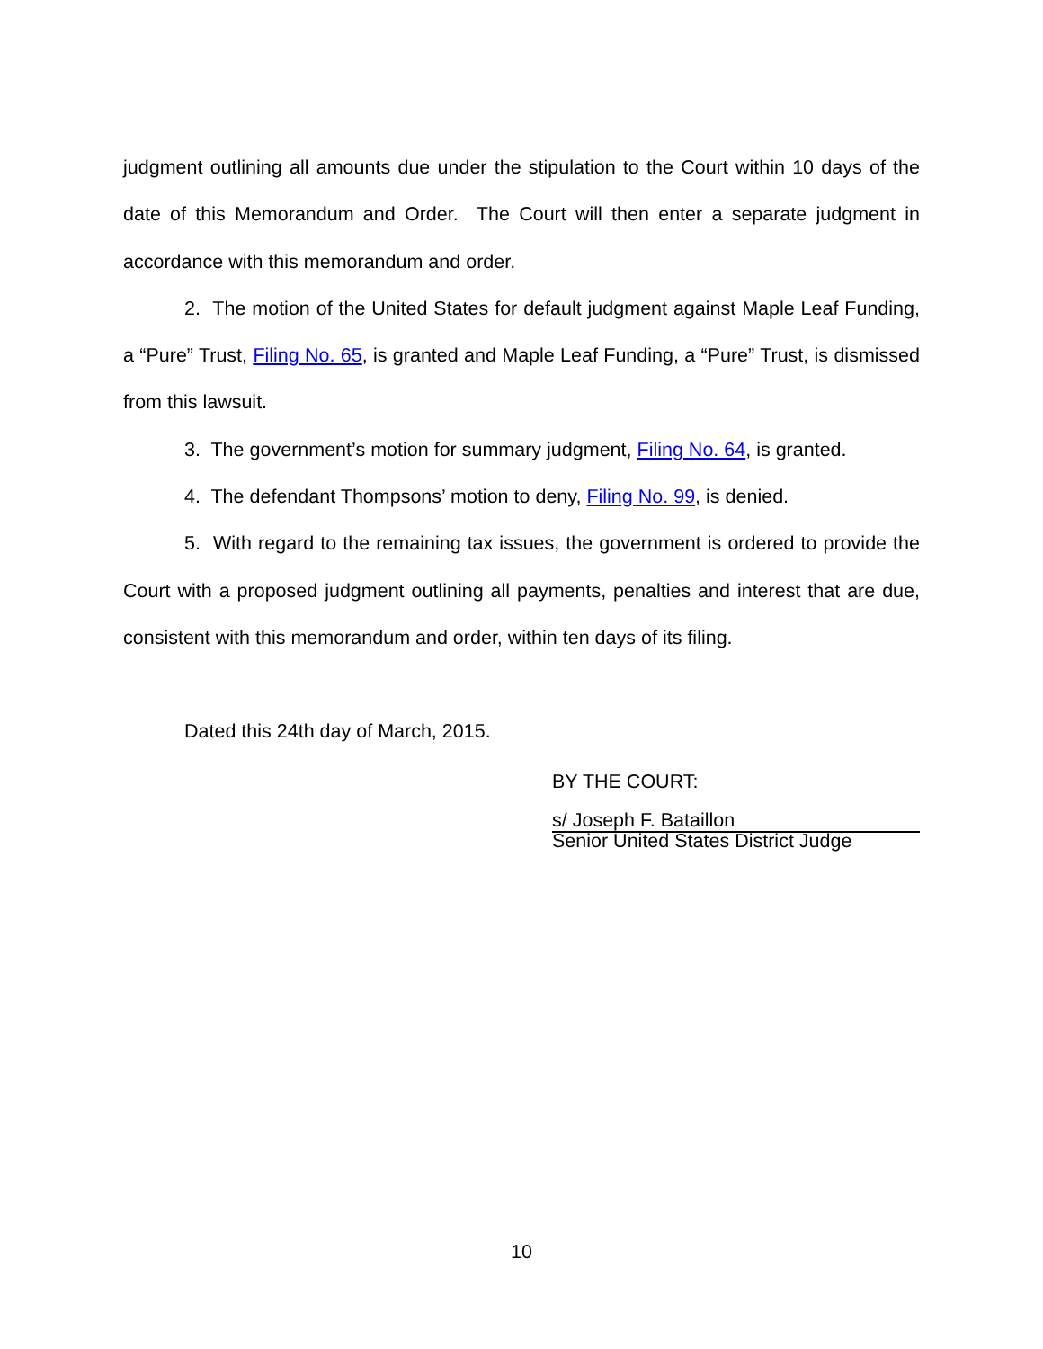judgment outlining all amounts due under the stipulation to the Court within 10 days of the date of this Memorandum and Order. The Court will then enter a separate judgment in accordance with this memorandum and order.
2. The motion of the United States for default judgment against Maple Leaf Funding, a “Pure” Trust, Filing No. 65, is granted and Maple Leaf Funding, a “Pure” Trust, is dismissed from this lawsuit.
3. The government’s motion for summary judgment, Filing No. 64, is granted.
4. The defendant Thompsons’ motion to deny, Filing No. 99, is denied.
5. With regard to the remaining tax issues, the government is ordered to provide the Court with a proposed judgment outlining all payments, penalties and interest that are due, consistent with this memorandum and order, within ten days of its filing.
Dated this 24th day of March, 2015.
BY THE COURT:
s/ Joseph F. Bataillon
Senior United States District Judge
10